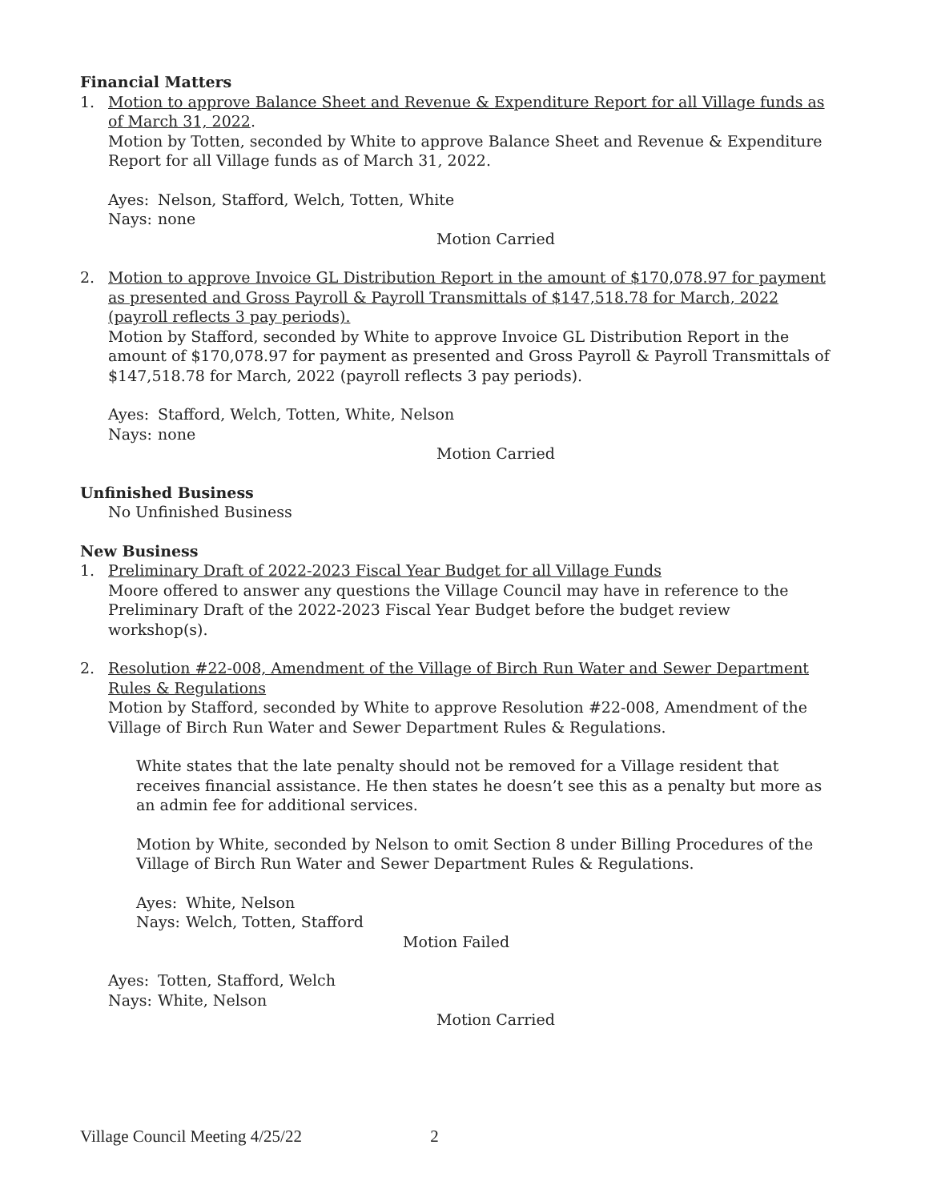Financial Matters
1. Motion to approve Balance Sheet and Revenue & Expenditure Report for all Village funds as of March 31, 2022.
Motion by Totten, seconded by White to approve Balance Sheet and Revenue & Expenditure Report for all Village funds as of March 31, 2022.
Ayes: Nelson, Stafford, Welch, Totten, White
Nays: none
Motion Carried
2. Motion to approve Invoice GL Distribution Report in the amount of $170,078.97 for payment as presented and Gross Payroll & Payroll Transmittals of $147,518.78 for March, 2022 (payroll reflects 3 pay periods).
Motion by Stafford, seconded by White to approve Invoice GL Distribution Report in the amount of $170,078.97 for payment as presented and Gross Payroll & Payroll Transmittals of $147,518.78 for March, 2022 (payroll reflects 3 pay periods).
Ayes: Stafford, Welch, Totten, White, Nelson
Nays: none
Motion Carried
Unfinished Business
No Unfinished Business
New Business
1. Preliminary Draft of 2022-2023 Fiscal Year Budget for all Village Funds
Moore offered to answer any questions the Village Council may have in reference to the Preliminary Draft of the 2022-2023 Fiscal Year Budget before the budget review workshop(s).
2. Resolution #22-008, Amendment of the Village of Birch Run Water and Sewer Department Rules & Regulations
Motion by Stafford, seconded by White to approve Resolution #22-008, Amendment of the Village of Birch Run Water and Sewer Department Rules & Regulations.
White states that the late penalty should not be removed for a Village resident that receives financial assistance. He then states he doesn’t see this as a penalty but more as an admin fee for additional services.
Motion by White, seconded by Nelson to omit Section 8 under Billing Procedures of the Village of Birch Run Water and Sewer Department Rules & Regulations.
Ayes: White, Nelson
Nays: Welch, Totten, Stafford
Motion Failed
Ayes: Totten, Stafford, Welch
Nays: White, Nelson
Motion Carried
Village Council Meeting 4/25/22 2